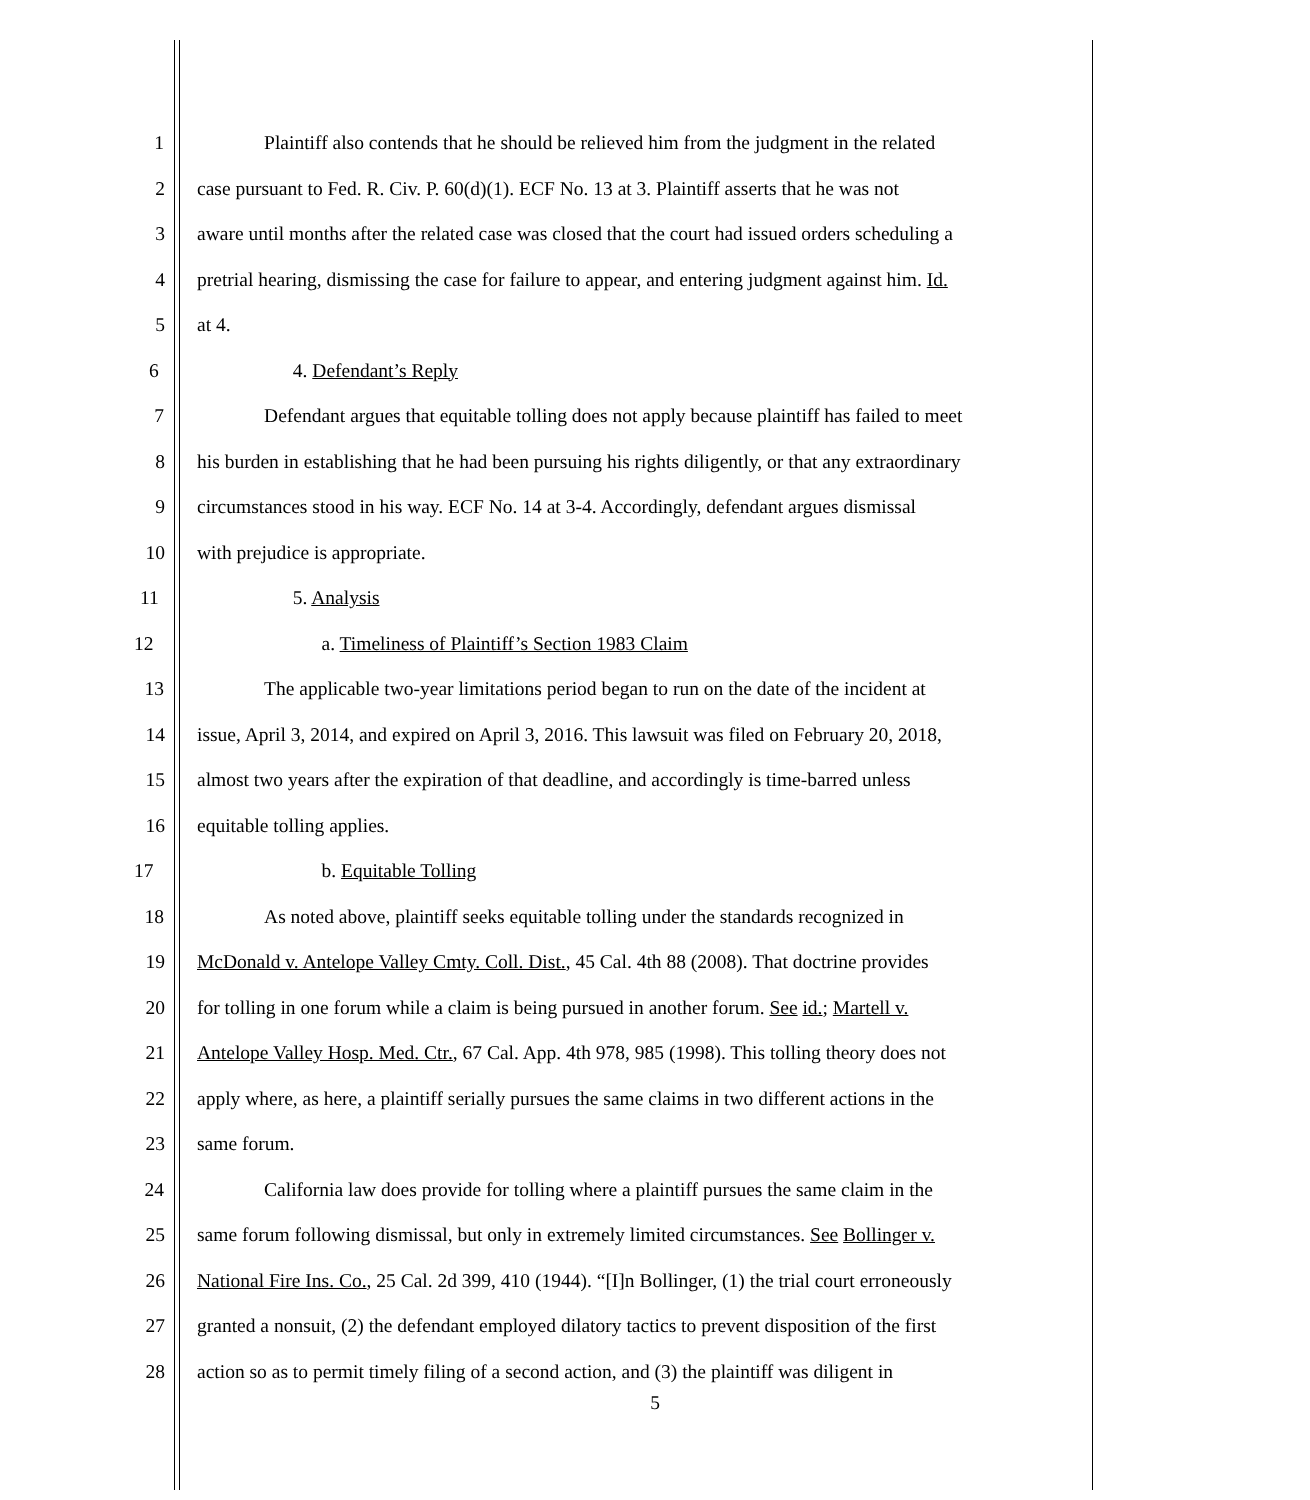1 Plaintiff also contends that he should be relieved him from the judgment in the related
2 case pursuant to Fed. R. Civ. P. 60(d)(1). ECF No. 13 at 3. Plaintiff asserts that he was not
3 aware until months after the related case was closed that the court had issued orders scheduling a
4 pretrial hearing, dismissing the case for failure to appear, and entering judgment against him. Id.
5 at 4.
6 4. Defendant’s Reply
7 Defendant argues that equitable tolling does not apply because plaintiff has failed to meet
8 his burden in establishing that he had been pursuing his rights diligently, or that any extraordinary
9 circumstances stood in his way. ECF No. 14 at 3-4. Accordingly, defendant argues dismissal
10 with prejudice is appropriate.
11 5. Analysis
12 a. Timeliness of Plaintiff’s Section 1983 Claim
13 The applicable two-year limitations period began to run on the date of the incident at
14 issue, April 3, 2014, and expired on April 3, 2016. This lawsuit was filed on February 20, 2018,
15 almost two years after the expiration of that deadline, and accordingly is time-barred unless
16 equitable tolling applies.
17 b. Equitable Tolling
18 As noted above, plaintiff seeks equitable tolling under the standards recognized in
19 McDonald v. Antelope Valley Cmty. Coll. Dist., 45 Cal. 4th 88 (2008). That doctrine provides
20 for tolling in one forum while a claim is being pursued in another forum. See id.; Martell v.
21 Antelope Valley Hosp. Med. Ctr., 67 Cal. App. 4th 978, 985 (1998). This tolling theory does not
22 apply where, as here, a plaintiff serially pursues the same claims in two different actions in the
23 same forum.
24 California law does provide for tolling where a plaintiff pursues the same claim in the
25 same forum following dismissal, but only in extremely limited circumstances. See Bollinger v.
26 National Fire Ins. Co., 25 Cal. 2d 399, 410 (1944). “[I]n Bollinger, (1) the trial court erroneously
27 granted a nonsuit, (2) the defendant employed dilatory tactics to prevent disposition of the first
28 action so as to permit timely filing of a second action, and (3) the plaintiff was diligent in
5